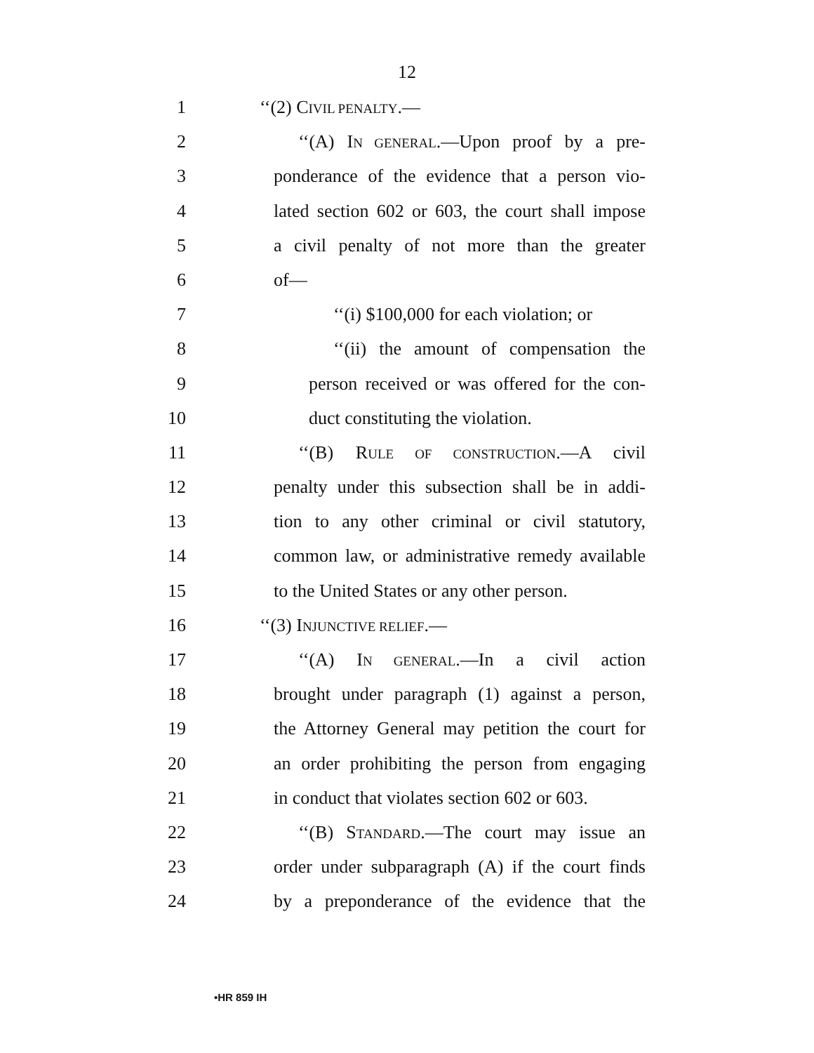12
1 ‘‘(2) CIVIL PENALTY.—
2 ‘‘(A) IN GENERAL.—Upon proof by a pre-
3 ponderance of the evidence that a person vio-
4 lated section 602 or 603, the court shall impose
5 a civil penalty of not more than the greater
6 of—
7 ‘‘(i) $100,000 for each violation; or
8 ‘‘(ii) the amount of compensation the
9 person received or was offered for the con-
10 duct constituting the violation.
11 ‘‘(B) RULE OF CONSTRUCTION.—A civil
12 penalty under this subsection shall be in addi-
13 tion to any other criminal or civil statutory,
14 common law, or administrative remedy available
15 to the United States or any other person.
16 ‘‘(3) INJUNCTIVE RELIEF.—
17 ‘‘(A) IN GENERAL.—In a civil action
18 brought under paragraph (1) against a person,
19 the Attorney General may petition the court for
20 an order prohibiting the person from engaging
21 in conduct that violates section 602 or 603.
22 ‘‘(B) STANDARD.—The court may issue an
23 order under subparagraph (A) if the court finds
24 by a preponderance of the evidence that the
•HR 859 IH